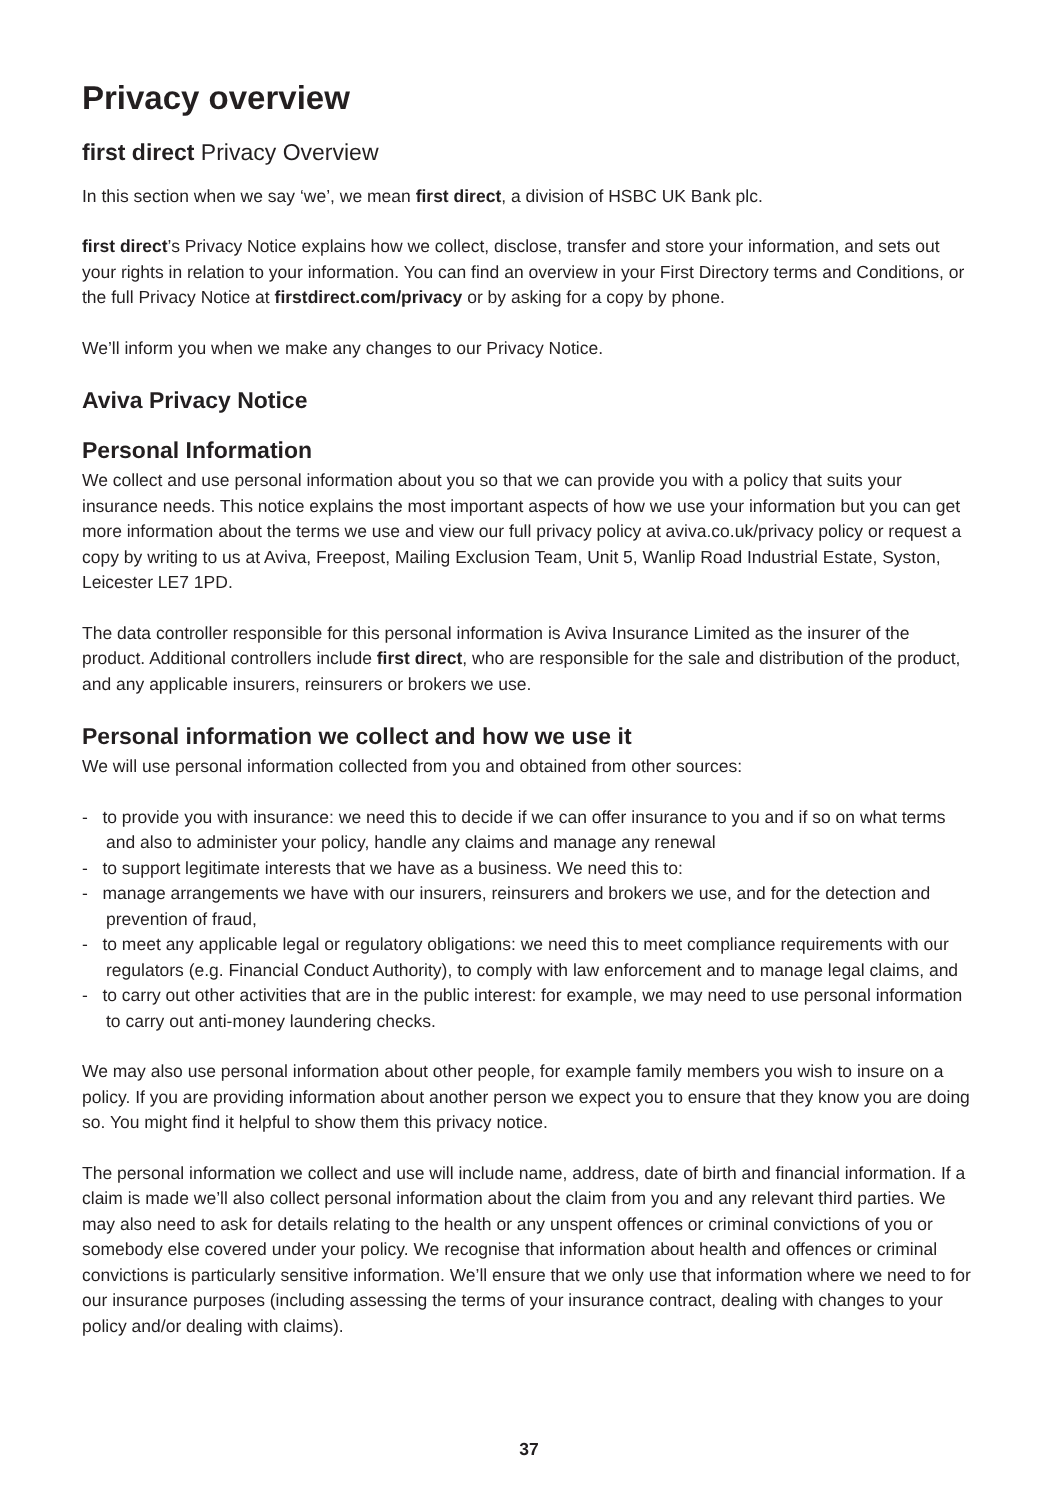Privacy overview
first direct Privacy Overview
In this section when we say ‘we’, we mean first direct, a division of HSBC UK Bank plc.
first direct’s Privacy Notice explains how we collect, disclose, transfer and store your information, and sets out your rights in relation to your information. You can find an overview in your First Directory terms and Conditions, or the full Privacy Notice at firstdirect.com/privacy or by asking for a copy by phone.
We’ll inform you when we make any changes to our Privacy Notice.
Aviva Privacy Notice
Personal Information
We collect and use personal information about you so that we can provide you with a policy that suits your insurance needs. This notice explains the most important aspects of how we use your information but you can get more information about the terms we use and view our full privacy policy at aviva.co.uk/privacy policy or request a copy by writing to us at Aviva, Freepost, Mailing Exclusion Team, Unit 5, Wanlip Road Industrial Estate, Syston, Leicester LE7 1PD.
The data controller responsible for this personal information is Aviva Insurance Limited as the insurer of the product. Additional controllers include first direct, who are responsible for the sale and distribution of the product, and any applicable insurers, reinsurers or brokers we use.
Personal information we collect and how we use it
We will use personal information collected from you and obtained from other sources:
- to provide you with insurance: we need this to decide if we can offer insurance to you and if so on what terms and also to administer your policy, handle any claims and manage any renewal
- to support legitimate interests that we have as a business. We need this to:
- manage arrangements we have with our insurers, reinsurers and brokers we use, and for the detection and prevention of fraud,
- to meet any applicable legal or regulatory obligations: we need this to meet compliance requirements with our regulators (e.g. Financial Conduct Authority), to comply with law enforcement and to manage legal claims, and
- to carry out other activities that are in the public interest: for example, we may need to use personal information to carry out anti-money laundering checks.
We may also use personal information about other people, for example family members you wish to insure on a policy. If you are providing information about another person we expect you to ensure that they know you are doing so. You might find it helpful to show them this privacy notice.
The personal information we collect and use will include name, address, date of birth and financial information. If a claim is made we’ll also collect personal information about the claim from you and any relevant third parties. We may also need to ask for details relating to the health or any unspent offences or criminal convictions of you or somebody else covered under your policy. We recognise that information about health and offences or criminal convictions is particularly sensitive information. We’ll ensure that we only use that information where we need to for our insurance purposes (including assessing the terms of your insurance contract, dealing with changes to your policy and/or dealing with claims).
37